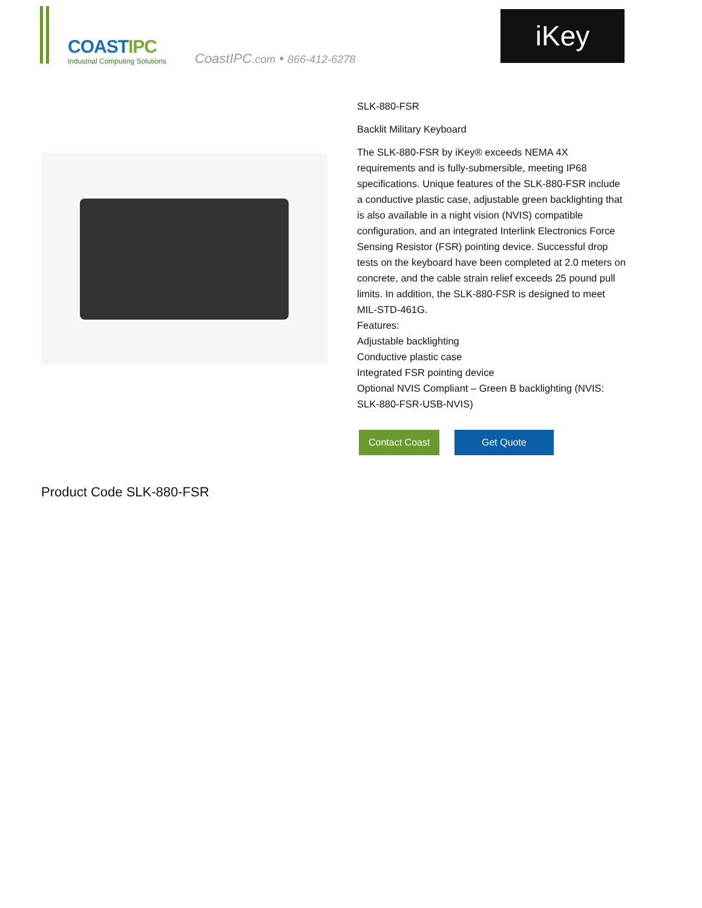COASTIPC
Industrial Computing Solutions
CoastIPC.com • 866-412-6278
iKey
SLK-880-FSR
Backlit Military Keyboard
The SLK-880-FSR by iKey® exceeds NEMA 4X requirements and is fully-submersible, meeting IP68 specifications. Unique features of the SLK-880-FSR include a conductive plastic case, adjustable green backlighting that is also available in a night vision (NVIS) compatible configuration, and an integrated Interlink Electronics Force Sensing Resistor (FSR) pointing device. Successful drop tests on the keyboard have been completed at 2.0 meters on concrete, and the cable strain relief exceeds 25 pound pull limits. In addition, the SLK-880-FSR is designed to meet MIL-STD-461G.
Features:
Adjustable backlighting
Conductive plastic case
Integrated FSR pointing device
Optional NVIS Compliant – Green B backlighting (NVIS: SLK-880-FSR-USB-NVIS)
Contact Coast Get Quote
Product Code SLK-880-FSR